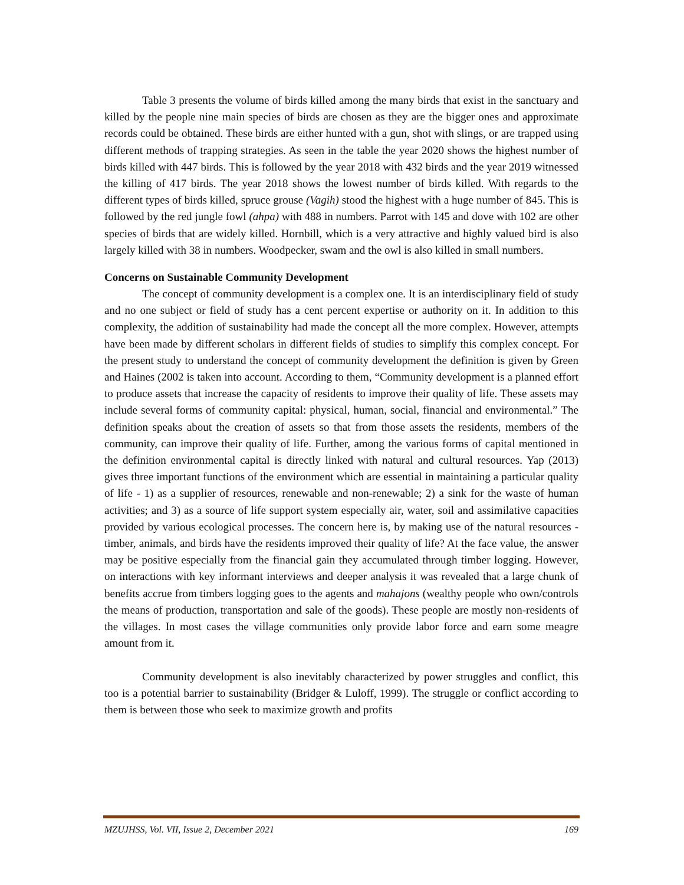Table 3 presents the volume of birds killed among the many birds that exist in the sanctuary and killed by the people nine main species of birds are chosen as they are the bigger ones and approximate records could be obtained. These birds are either hunted with a gun, shot with slings, or are trapped using different methods of trapping strategies. As seen in the table the year 2020 shows the highest number of birds killed with 447 birds. This is followed by the year 2018 with 432 birds and the year 2019 witnessed the killing of 417 birds. The year 2018 shows the lowest number of birds killed. With regards to the different types of birds killed, spruce grouse (Vagih) stood the highest with a huge number of 845. This is followed by the red jungle fowl (ahpa) with 488 in numbers. Parrot with 145 and dove with 102 are other species of birds that are widely killed. Hornbill, which is a very attractive and highly valued bird is also largely killed with 38 in numbers. Woodpecker, swam and the owl is also killed in small numbers.
Concerns on Sustainable Community Development
The concept of community development is a complex one. It is an interdisciplinary field of study and no one subject or field of study has a cent percent expertise or authority on it. In addition to this complexity, the addition of sustainability had made the concept all the more complex. However, attempts have been made by different scholars in different fields of studies to simplify this complex concept. For the present study to understand the concept of community development the definition is given by Green and Haines (2002 is taken into account. According to them, “Community development is a planned effort to produce assets that increase the capacity of residents to improve their quality of life. These assets may include several forms of community capital: physical, human, social, financial and environmental.” The definition speaks about the creation of assets so that from those assets the residents, members of the community, can improve their quality of life. Further, among the various forms of capital mentioned in the definition environmental capital is directly linked with natural and cultural resources. Yap (2013) gives three important functions of the environment which are essential in maintaining a particular quality of life - 1) as a supplier of resources, renewable and non-renewable; 2) a sink for the waste of human activities; and 3) as a source of life support system especially air, water, soil and assimilative capacities provided by various ecological processes. The concern here is, by making use of the natural resources - timber, animals, and birds have the residents improved their quality of life? At the face value, the answer may be positive especially from the financial gain they accumulated through timber logging. However, on interactions with key informant interviews and deeper analysis it was revealed that a large chunk of benefits accrue from timbers logging goes to the agents and mahajons (wealthy people who own/controls the means of production, transportation and sale of the goods). These people are mostly non-residents of the villages. In most cases the village communities only provide labor force and earn some meagre amount from it.
Community development is also inevitably characterized by power struggles and conflict, this too is a potential barrier to sustainability (Bridger & Luloff, 1999). The struggle or conflict according to them is between those who seek to maximize growth and profits
MZUJHSS, Vol. VII, Issue 2, December 2021 169